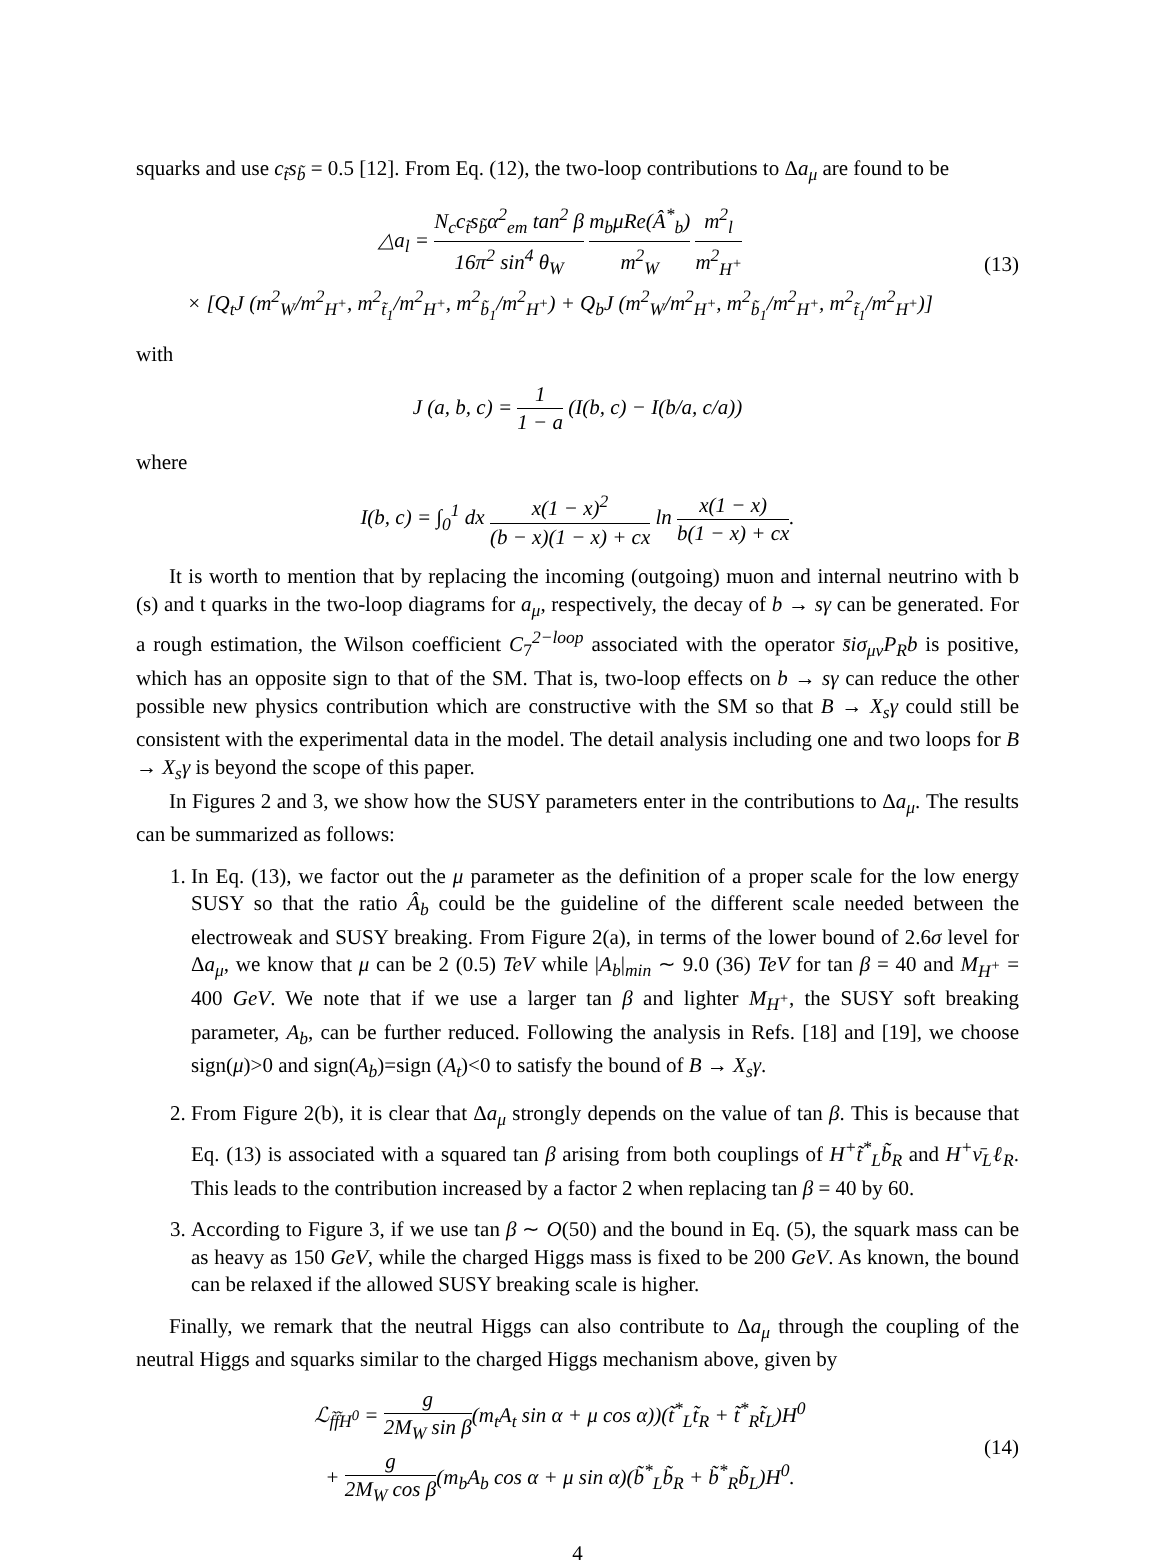squarks and use c<sub>t̃</sub>s<sub>b̃</sub> = 0.5 [12]. From Eq. (12), the two-loop contributions to Δa<sub>μ</sub> are found to be
△a<sub>l</sub> = N<sub>c</sub>c<sub>t̃</sub>s<sub>b̃</sub>α<sup>2</sup><sub>em</sub> tan<sup>2</sup> β 16π<sup>2</sup> sin<sup>4</sup> θ<sub>W</sub> m<sub>b</sub>μRe(Â<sup>*</sup><sub>b</sub>) m<sup>2</sup><sub>W</sub> m<sup>2</sup><sub>l</sub> m<sup>2</sup><sub>H<sup>+</sup></sub>
× [Q<sub>t</sub>J (m<sup>2</sup><sub>W</sub>/m<sup>2</sup><sub>H<sup>+</sup></sub>, m<sup>2</sup><sub>t̃<sub>1</sub></sub>/m<sup>2</sup><sub>H<sup>+</sup></sub>, m<sup>2</sup><sub>b̃<sub>1</sub></sub>/m<sup>2</sup><sub>H<sup>+</sup></sub>) + Q<sub>b</sub>J (m<sup>2</sup><sub>W</sub>/m<sup>2</sup><sub>H<sup>+</sup></sub>, m<sup>2</sup><sub>b̃<sub>1</sub></sub>/m<sup>2</sup><sub>H<sup>+</sup></sub>, m<sup>2</sup><sub>t̃<sub>1</sub></sub>/m<sup>2</sup><sub>H<sup>+</sup></sub>)]
(13)
with
J (a, b, c) = 1 1 − a (I(b, c) − I(b/a, c/a))
where
I(b, c) = ∫<sub>0</sub><sup>1</sup> dx x(1 − x)<sup>2</sup> (b − x)(1 − x) + cx ln x(1 − x) b(1 − x) + cx.
It is worth to mention that by replacing the incoming (outgoing) muon and internal neutrino with b (s) and t quarks in the two-loop diagrams for a<sub>μ</sub>, respectively, the decay of b → sγ can be generated. For a rough estimation, the Wilson coefficient C<sub>7</sub><sup>2−loop</sup> associated with the operator s̄iσ<sub>μν</sub>P<sub>R</sub>b is positive, which has an opposite sign to that of the SM. That is, two-loop effects on b → sγ can reduce the other possible new physics contribution which are constructive with the SM so that B → X<sub>s</sub>γ could still be consistent with the experimental data in the model. The detail analysis including one and two loops for B → X<sub>s</sub>γ is beyond the scope of this paper.
In Figures 2 and 3, we show how the SUSY parameters enter in the contributions to Δa<sub>μ</sub>. The results can be summarized as follows:
1. In Eq. (13), we factor out the μ parameter as the definition of a proper scale for the low energy SUSY so that the ratio Â<sub>b</sub> could be the guideline of the different scale needed between the electroweak and SUSY breaking. From Figure 2(a), in terms of the lower bound of 2.6σ level for Δa<sub>μ</sub>, we know that μ can be 2 (0.5) TeV while |A<sub>b</sub>|<sub>min</sub> ∼ 9.0 (36) TeV for tan β = 40 and M<sub>H<sup>+</sup></sub> = 400 GeV. We note that if we use a larger tan β and lighter M<sub>H<sup>+</sup></sub>, the SUSY soft breaking parameter, A<sub>b</sub>, can be further reduced. Following the analysis in Refs. [18] and [19], we choose sign(μ)>0 and sign(A<sub>b</sub>)=sign (A<sub>t</sub>)<0 to satisfy the bound of B → X<sub>s</sub>γ.
2. From Figure 2(b), it is clear that Δa<sub>μ</sub> strongly depends on the value of tan β. This is because that Eq. (13) is associated with a squared tan β arising from both couplings of H<sup>+</sup>t̃<sup>*</sup><sub>L</sub>b̃<sub>R</sub> and H<sup>+</sup>ν̄<sub>L</sub>ℓ<sub>R</sub>. This leads to the contribution increased by a factor 2 when replacing tan β = 40 by 60.
3. According to Figure 3, if we use tan β ∼ O(50) and the bound in Eq. (5), the squark mass can be as heavy as 150 GeV, while the charged Higgs mass is fixed to be 200 GeV. As known, the bound can be relaxed if the allowed SUSY breaking scale is higher.
Finally, we remark that the neutral Higgs can also contribute to Δa<sub>μ</sub> through the coupling of the neutral Higgs and squarks similar to the charged Higgs mechanism above, given by
ℒ<sub>f̃f̃H<sup>0</sup></sub> = g 2M<sub>W</sub> sin β(m<sub>t</sub>A<sub>t</sub> sin α + μ cos α))(t̃<sup>*</sup><sub>L</sub>t̃<sub>R</sub> + t̃<sup>*</sup><sub>R</sub>t̃<sub>L</sub>)H<sup>0</sup>
+ g 2M<sub>W</sub> cos β(m<sub>b</sub>A<sub>b</sub> cos α + μ sin α)(b̃<sup>*</sup><sub>L</sub>b̃<sub>R</sub> + b̃<sup>*</sup><sub>R</sub>b̃<sub>L</sub>)H<sup>0</sup>.
(14)
4